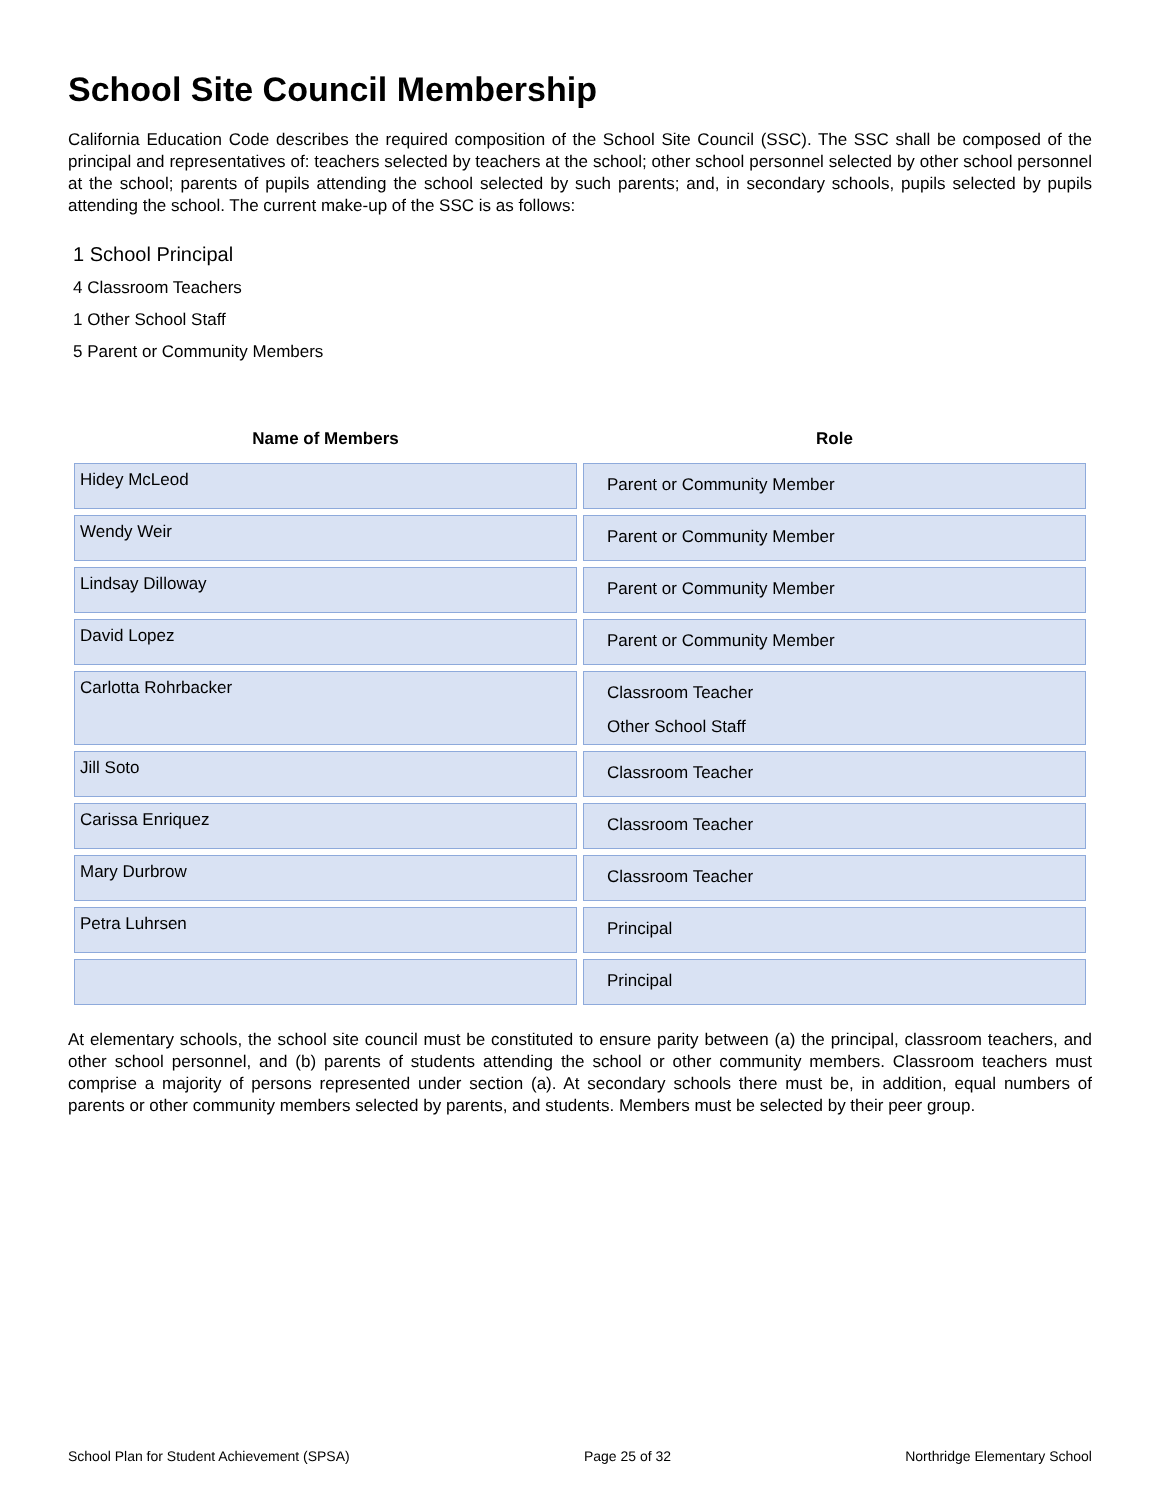School Site Council Membership
California Education Code describes the required composition of the School Site Council (SSC). The SSC shall be composed of the principal and representatives of: teachers selected by teachers at the school; other school personnel selected by other school personnel at the school; parents of pupils attending the school selected by such parents; and, in secondary schools, pupils selected by pupils attending the school. The current make-up of the SSC is as follows:
1 School Principal
4 Classroom Teachers
1 Other School Staff
5 Parent or Community Members
| Name of Members | Role |
| --- | --- |
| Hidey McLeod | Parent or Community Member |
| Wendy Weir | Parent or Community Member |
| Lindsay Dilloway | Parent or Community Member |
| David Lopez | Parent or Community Member |
| Carlotta Rohrbacker | Classroom Teacher Other School Staff |
| Jill Soto | Classroom Teacher |
| Carissa Enriquez | Classroom Teacher |
| Mary Durbrow | Classroom Teacher |
| Petra Luhrsen | Principal |
| | Principal |
At elementary schools, the school site council must be constituted to ensure parity between (a) the principal, classroom teachers, and other school personnel, and (b) parents of students attending the school or other community members. Classroom teachers must comprise a majority of persons represented under section (a). At secondary schools there must be, in addition, equal numbers of parents or other community members selected by parents, and students. Members must be selected by their peer group.
School Plan for Student Achievement (SPSA) Page 25 of 32 Northridge Elementary School